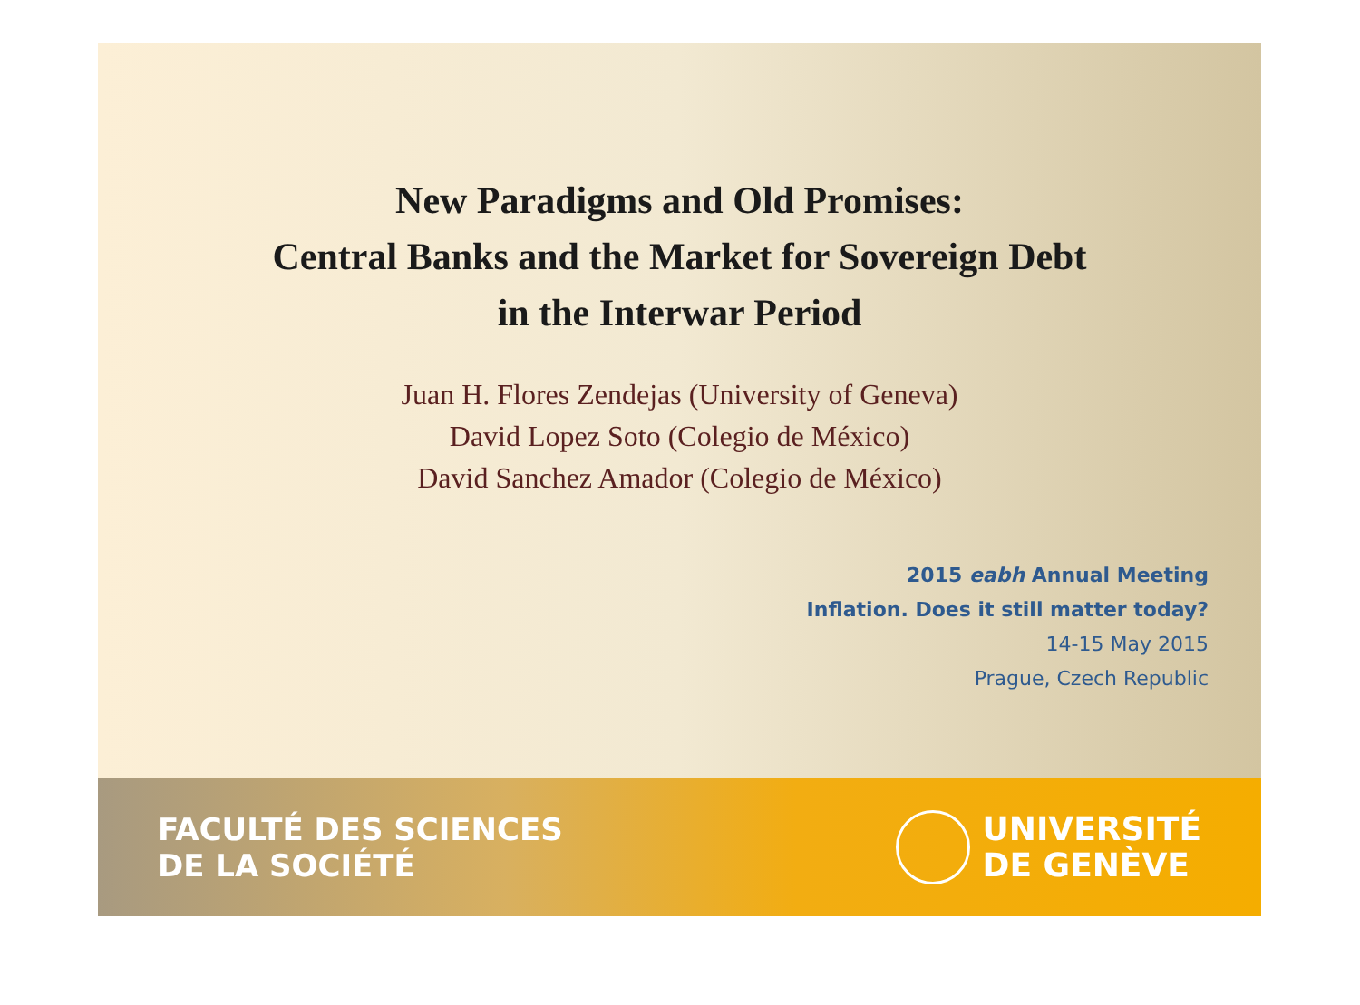New Paradigms and Old Promises:
Central Banks and the Market for Sovereign Debt
in the Interwar Period
Juan H. Flores Zendejas (University of Geneva)
David Lopez Soto (Colegio de México)
David Sanchez Amador (Colegio de México)
2015 eabh Annual Meeting
Inflation. Does it still matter today?
14-15 May 2015
Prague, Czech Republic
FACULTÉ DES SCIENCES
DE LA SOCIÉTÉ
UNIVERSITÉ
DE GENÈVE